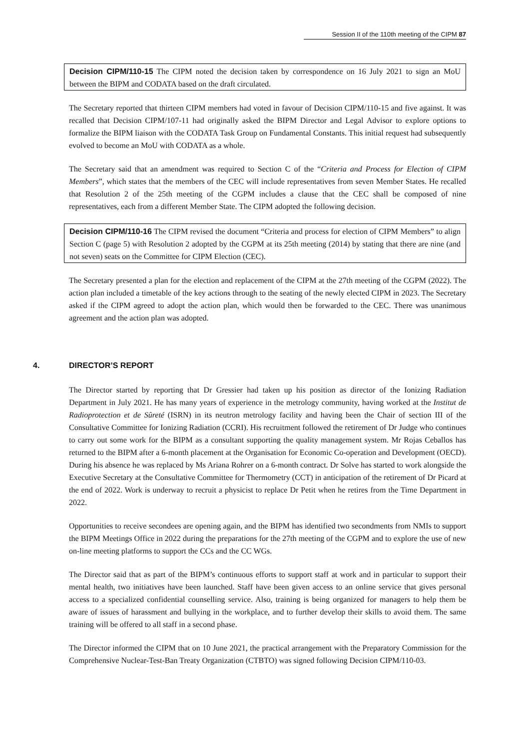Session II of the 110th meeting of the CIPM 87
Decision CIPM/110-15 The CIPM noted the decision taken by correspondence on 16 July 2021 to sign an MoU between the BIPM and CODATA based on the draft circulated.
The Secretary reported that thirteen CIPM members had voted in favour of Decision CIPM/110-15 and five against. It was recalled that Decision CIPM/107-11 had originally asked the BIPM Director and Legal Advisor to explore options to formalize the BIPM liaison with the CODATA Task Group on Fundamental Constants. This initial request had subsequently evolved to become an MoU with CODATA as a whole.
The Secretary said that an amendment was required to Section C of the “Criteria and Process for Election of CIPM Members”, which states that the members of the CEC will include representatives from seven Member States. He recalled that Resolution 2 of the 25th meeting of the CGPM includes a clause that the CEC shall be composed of nine representatives, each from a different Member State. The CIPM adopted the following decision.
Decision CIPM/110-16 The CIPM revised the document “Criteria and process for election of CIPM Members” to align Section C (page 5) with Resolution 2 adopted by the CGPM at its 25th meeting (2014) by stating that there are nine (and not seven) seats on the Committee for CIPM Election (CEC).
The Secretary presented a plan for the election and replacement of the CIPM at the 27th meeting of the CGPM (2022). The action plan included a timetable of the key actions through to the seating of the newly elected CIPM in 2023. The Secretary asked if the CIPM agreed to adopt the action plan, which would then be forwarded to the CEC. There was unanimous agreement and the action plan was adopted.
4. DIRECTOR’S REPORT
The Director started by reporting that Dr Gressier had taken up his position as director of the Ionizing Radiation Department in July 2021. He has many years of experience in the metrology community, having worked at the Institut de Radioprotection et de Sûreté (ISRN) in its neutron metrology facility and having been the Chair of section III of the Consultative Committee for Ionizing Radiation (CCRI). His recruitment followed the retirement of Dr Judge who continues to carry out some work for the BIPM as a consultant supporting the quality management system. Mr Rojas Ceballos has returned to the BIPM after a 6-month placement at the Organisation for Economic Co-operation and Development (OECD). During his absence he was replaced by Ms Ariana Rohrer on a 6-month contract. Dr Solve has started to work alongside the Executive Secretary at the Consultative Committee for Thermometry (CCT) in anticipation of the retirement of Dr Picard at the end of 2022. Work is underway to recruit a physicist to replace Dr Petit when he retires from the Time Department in 2022.
Opportunities to receive secondees are opening again, and the BIPM has identified two secondments from NMIs to support the BIPM Meetings Office in 2022 during the preparations for the 27th meeting of the CGPM and to explore the use of new on-line meeting platforms to support the CCs and the CC WGs.
The Director said that as part of the BIPM’s continuous efforts to support staff at work and in particular to support their mental health, two initiatives have been launched. Staff have been given access to an online service that gives personal access to a specialized confidential counselling service. Also, training is being organized for managers to help them be aware of issues of harassment and bullying in the workplace, and to further develop their skills to avoid them. The same training will be offered to all staff in a second phase.
The Director informed the CIPM that on 10 June 2021, the practical arrangement with the Preparatory Commission for the Comprehensive Nuclear-Test-Ban Treaty Organization (CTBTO) was signed following Decision CIPM/110-03.